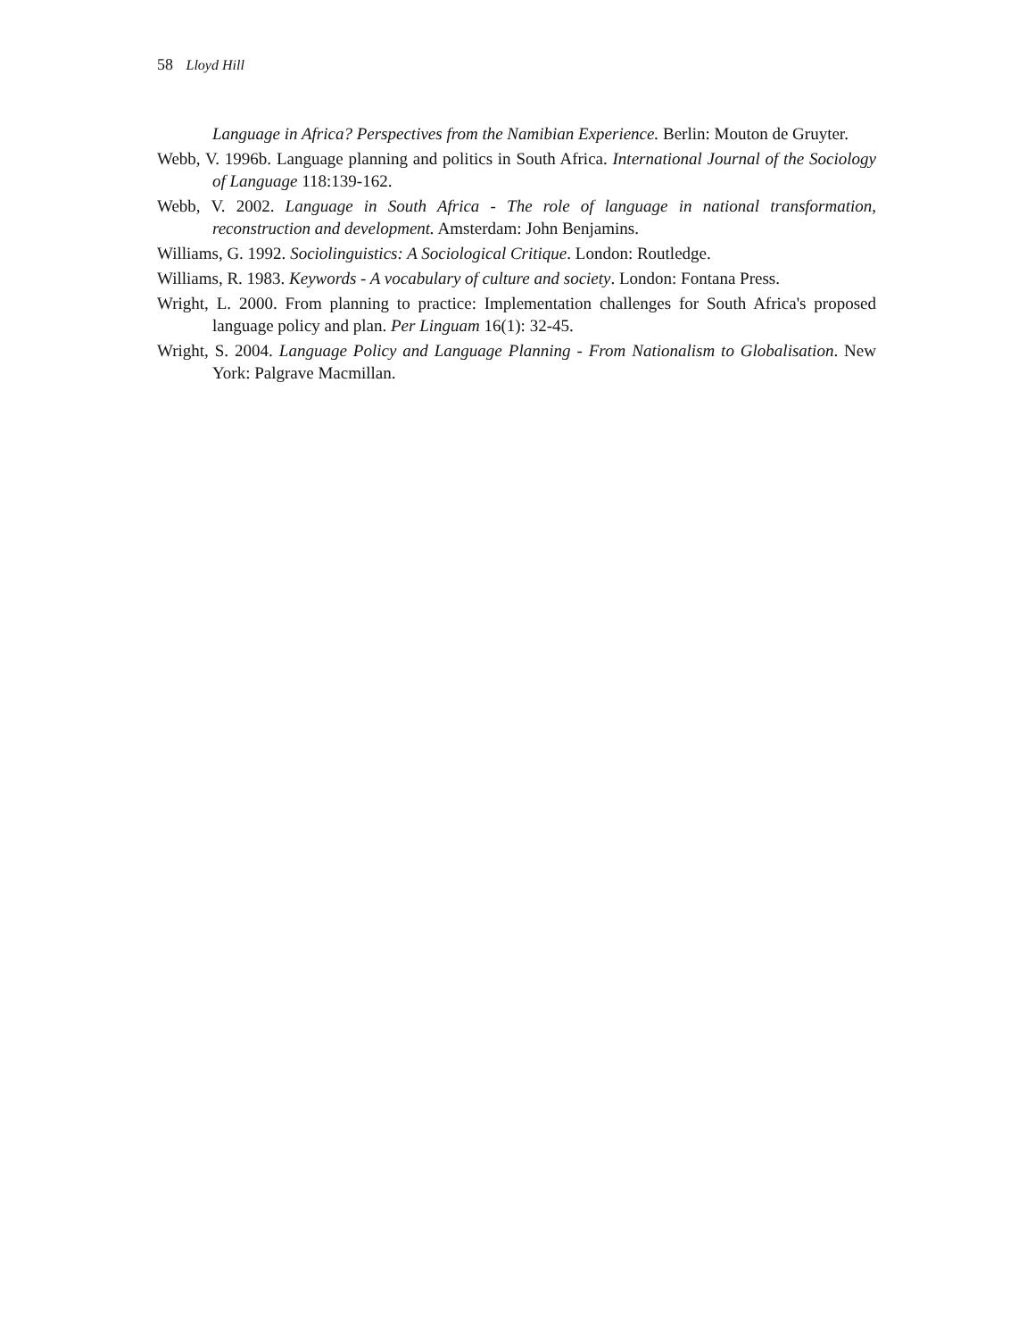58 Lloyd Hill
Language in Africa? Perspectives from the Namibian Experience. Berlin: Mouton de Gruyter.
Webb, V. 1996b. Language planning and politics in South Africa. International Journal of the Sociology of Language 118:139-162.
Webb, V. 2002. Language in South Africa - The role of language in national transformation, reconstruction and development. Amsterdam: John Benjamins.
Williams, G. 1992. Sociolinguistics: A Sociological Critique. London: Routledge.
Williams, R. 1983. Keywords - A vocabulary of culture and society. London: Fontana Press.
Wright, L. 2000. From planning to practice: Implementation challenges for South Africa's proposed language policy and plan. Per Linguam 16(1): 32-45.
Wright, S. 2004. Language Policy and Language Planning - From Nationalism to Globalisation. New York: Palgrave Macmillan.